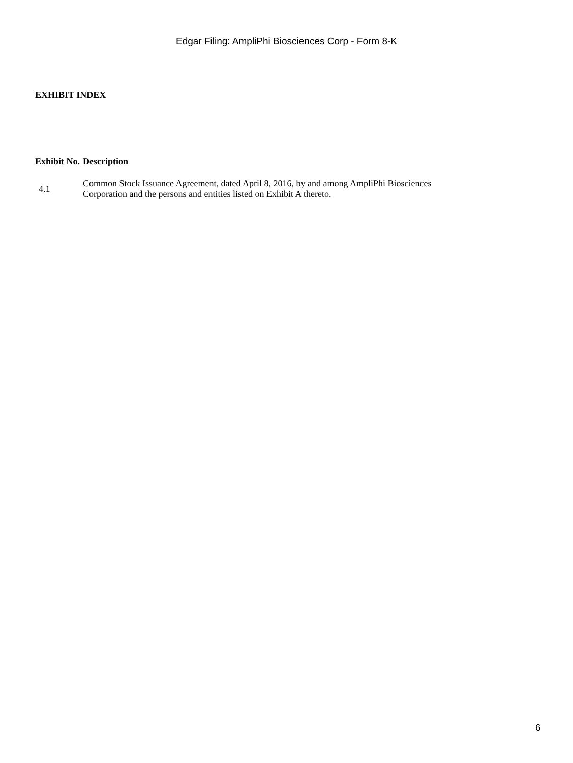Edgar Filing: AmpliPhi Biosciences Corp - Form 8-K
EXHIBIT INDEX
| Exhibit No. | Description |
| --- | --- |
| 4.1 | Common Stock Issuance Agreement, dated April 8, 2016, by and among AmpliPhi Biosciences Corporation and the persons and entities listed on Exhibit A thereto. |
6